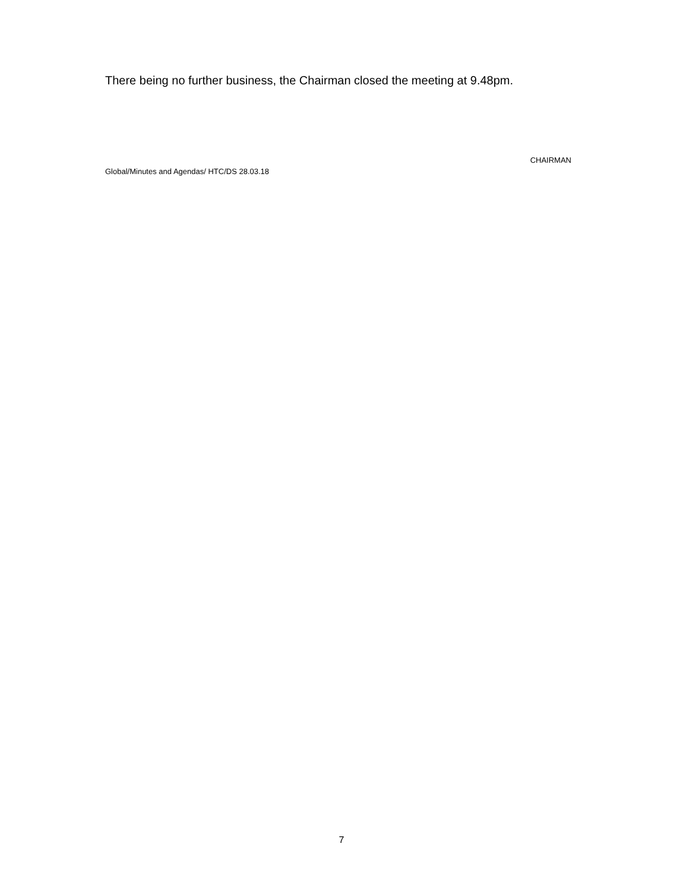There being no further business, the Chairman closed the meeting at 9.48pm.
CHAIRMAN
Global/Minutes and Agendas/ HTC/DS 28.03.18
7